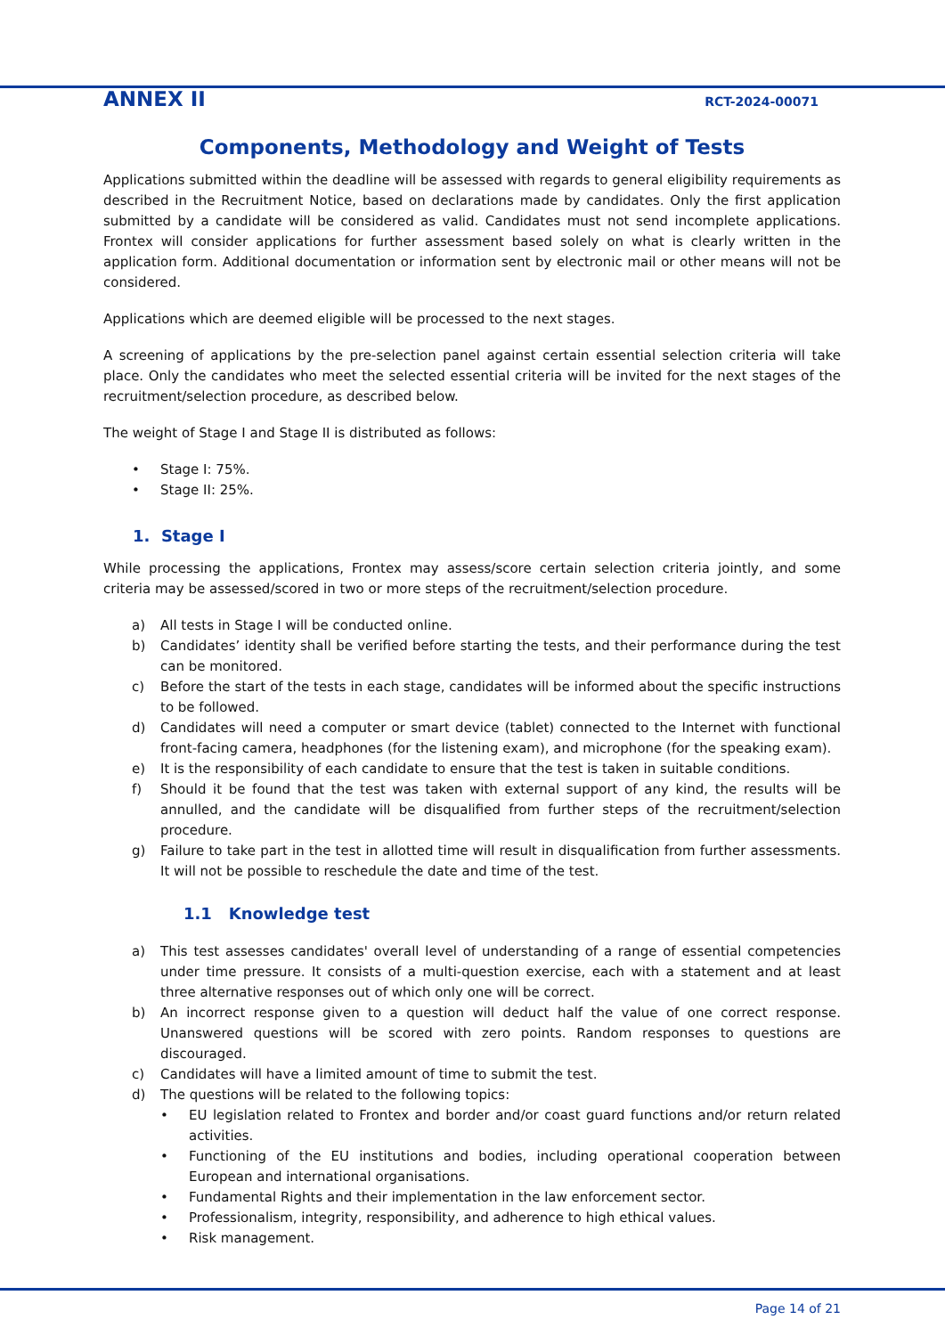ANNEX II RCT-2024-00071
Components, Methodology and Weight of Tests
Applications submitted within the deadline will be assessed with regards to general eligibility requirements as described in the Recruitment Notice, based on declarations made by candidates. Only the first application submitted by a candidate will be considered as valid. Candidates must not send incomplete applications. Frontex will consider applications for further assessment based solely on what is clearly written in the application form. Additional documentation or information sent by electronic mail or other means will not be considered.
Applications which are deemed eligible will be processed to the next stages.
A screening of applications by the pre-selection panel against certain essential selection criteria will take place. Only the candidates who meet the selected essential criteria will be invited for the next stages of the recruitment/selection procedure, as described below.
The weight of Stage I and Stage II is distributed as follows:
• Stage I: 75%.
• Stage II: 25%.
1. Stage I
While processing the applications, Frontex may assess/score certain selection criteria jointly, and some criteria may be assessed/scored in two or more steps of the recruitment/selection procedure.
a) All tests in Stage I will be conducted online.
b) Candidates’ identity shall be verified before starting the tests, and their performance during the test can be monitored.
c) Before the start of the tests in each stage, candidates will be informed about the specific instructions to be followed.
d) Candidates will need a computer or smart device (tablet) connected to the Internet with functional front-facing camera, headphones (for the listening exam), and microphone (for the speaking exam).
e) It is the responsibility of each candidate to ensure that the test is taken in suitable conditions.
f) Should it be found that the test was taken with external support of any kind, the results will be annulled, and the candidate will be disqualified from further steps of the recruitment/selection procedure.
g) Failure to take part in the test in allotted time will result in disqualification from further assessments. It will not be possible to reschedule the date and time of the test.
1.1 Knowledge test
a) This test assesses candidates' overall level of understanding of a range of essential competencies under time pressure. It consists of a multi-question exercise, each with a statement and at least three alternative responses out of which only one will be correct.
b) An incorrect response given to a question will deduct half the value of one correct response. Unanswered questions will be scored with zero points. Random responses to questions are discouraged.
c) Candidates will have a limited amount of time to submit the test.
d) The questions will be related to the following topics:
• EU legislation related to Frontex and border and/or coast guard functions and/or return related activities.
• Functioning of the EU institutions and bodies, including operational cooperation between European and international organisations.
• Fundamental Rights and their implementation in the law enforcement sector.
• Professionalism, integrity, responsibility, and adherence to high ethical values.
• Risk management.
Page 14 of 21